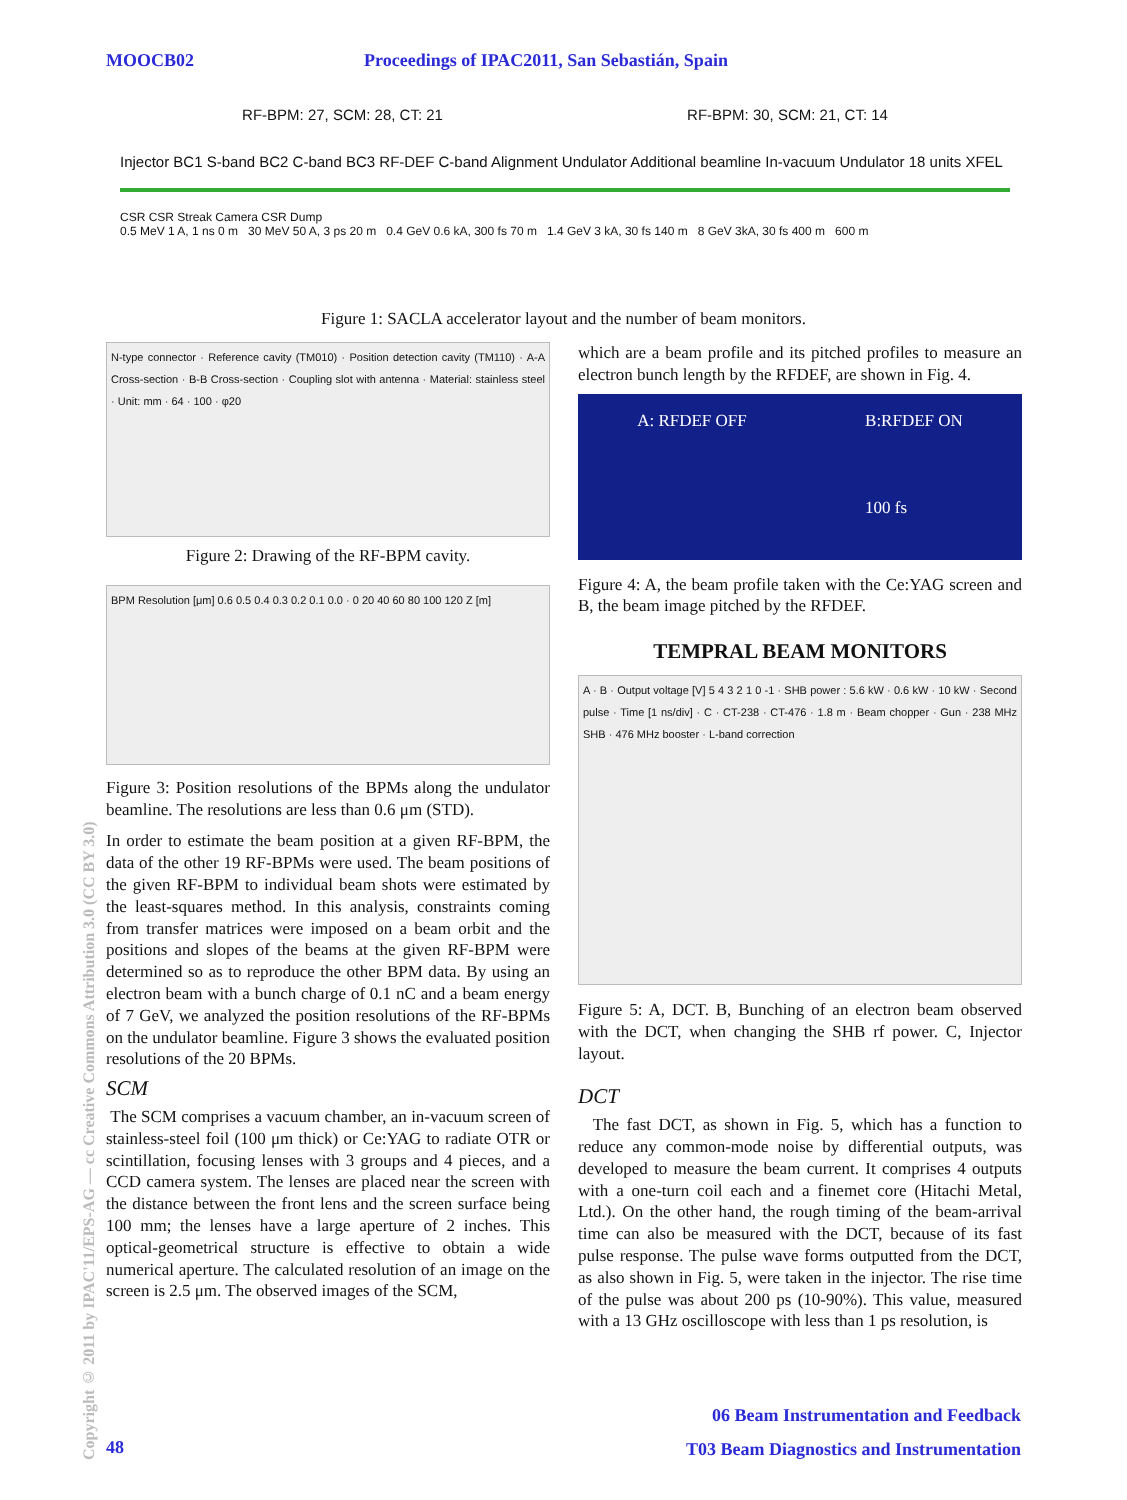MOOCB02 Proceedings of IPAC2011, San Sebastián, Spain
RF-BPM: 27, SCM: 28, CT: 21 RF-BPM: 30, SCM: 21, CT: 14
Injector BC1 S-band BC2 C-band BC3 RF-DEF C-band Alignment Undulator Additional beamline In-vacuum Undulator 18 units XFEL
CSR CSR Streak Camera CSR Dump
0.5 MeV 1 A, 1 ns 0 m 30 MeV 50 A, 3 ps 20 m 0.4 GeV 0.6 kA, 300 fs 70 m 1.4 GeV 3 kA, 30 fs 140 m 8 GeV 3kA, 30 fs 400 m 600 m
Figure 1: SACLA accelerator layout and the number of beam monitors.
N-type connector · Reference cavity (TM010) · Position detection cavity (TM110) · A-A Cross-section · B-B Cross-section · Coupling slot with antenna · Material: stainless steel · Unit: mm · 64 · 100 · φ20
Figure 2: Drawing of the RF-BPM cavity.
BPM Resolution [μm] 0.6 0.5 0.4 0.3 0.2 0.1 0.0 · 0 20 40 60 80 100 120 Z [m]
Figure 3: Position resolutions of the BPMs along the undulator beamline. The resolutions are less than 0.6 μm (STD).
In order to estimate the beam position at a given RF-BPM, the data of the other 19 RF-BPMs were used. The beam positions of the given RF-BPM to individual beam shots were estimated by the least-squares method. In this analysis, constraints coming from transfer matrices were imposed on a beam orbit and the positions and slopes of the beams at the given RF-BPM were determined so as to reproduce the other BPM data. By using an electron beam with a bunch charge of 0.1 nC and a beam energy of 7 GeV, we analyzed the position resolutions of the RF-BPMs on the undulator beamline. Figure 3 shows the evaluated position resolutions of the 20 BPMs.
SCM
The SCM comprises a vacuum chamber, an in-vacuum screen of stainless-steel foil (100 μm thick) or Ce:YAG to radiate OTR or scintillation, focusing lenses with 3 groups and 4 pieces, and a CCD camera system. The lenses are placed near the screen with the distance between the front lens and the screen surface being 100 mm; the lenses have a large aperture of 2 inches. This optical-geometrical structure is effective to obtain a wide numerical aperture. The calculated resolution of an image on the screen is 2.5 μm. The observed images of the SCM,
which are a beam profile and its pitched profiles to measure an electron bunch length by the RFDEF, are shown in Fig. 4.
A: RFDEF OFF B:RFDEF ON
100 fs
Figure 4: A, the beam profile taken with the Ce:YAG screen and B, the beam image pitched by the RFDEF.
TEMPRAL BEAM MONITORS
A · B · Output voltage [V] 5 4 3 2 1 0 -1 · SHB power : 5.6 kW · 0.6 kW · 10 kW · Second pulse · Time [1 ns/div] · C · CT-238 · CT-476 · 1.8 m · Beam chopper · Gun · 238 MHz SHB · 476 MHz booster · L-band correction
Figure 5: A, DCT. B, Bunching of an electron beam observed with the DCT, when changing the SHB rf power. C, Injector layout.
DCT
The fast DCT, as shown in Fig. 5, which has a function to reduce any common-mode noise by differential outputs, was developed to measure the beam current. It comprises 4 outputs with a one-turn coil each and a finemet core (Hitachi Metal, Ltd.). On the other hand, the rough timing of the beam-arrival time can also be measured with the DCT, because of its fast pulse response. The pulse wave forms outputted from the DCT, as also shown in Fig. 5, were taken in the injector. The rise time of the pulse was about 200 ps (10-90%). This value, measured with a 13 GHz oscilloscope with less than 1 ps resolution, is
Copyright © 2011 by IPAC'11/EPS-AG — cc Creative Commons Attribution 3.0 (CC BY 3.0)
48
06 Beam Instrumentation and Feedback
T03 Beam Diagnostics and Instrumentation